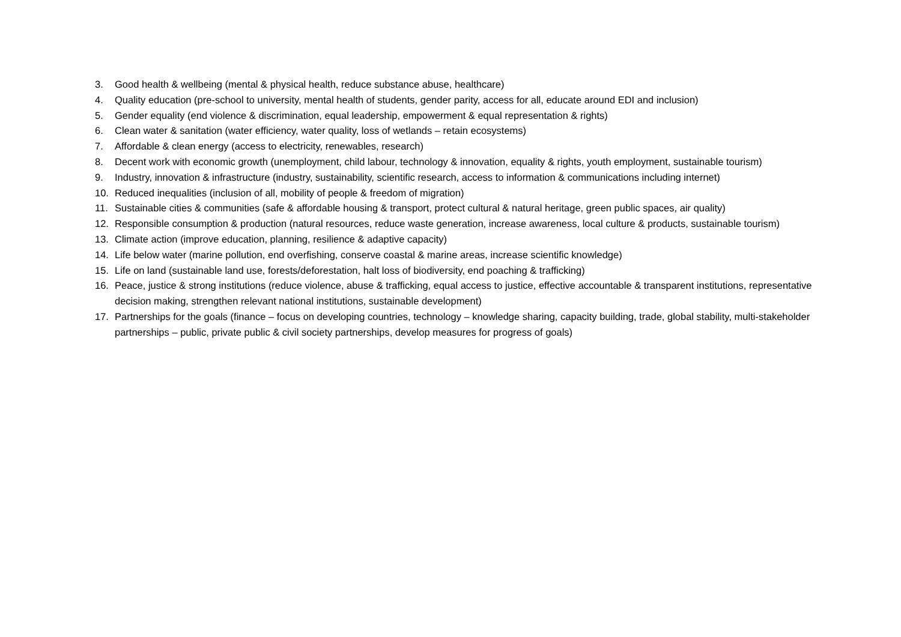3. Good health & wellbeing (mental & physical health, reduce substance abuse, healthcare)
4. Quality education (pre-school to university, mental health of students, gender parity, access for all, educate around EDI and inclusion)
5. Gender equality (end violence & discrimination, equal leadership, empowerment & equal representation & rights)
6. Clean water & sanitation (water efficiency, water quality, loss of wetlands – retain ecosystems)
7. Affordable & clean energy (access to electricity, renewables, research)
8. Decent work with economic growth (unemployment, child labour, technology & innovation, equality & rights, youth employment, sustainable tourism)
9. Industry, innovation & infrastructure (industry, sustainability, scientific research, access to information & communications including internet)
10. Reduced inequalities (inclusion of all, mobility of people & freedom of migration)
11. Sustainable cities & communities (safe & affordable housing & transport, protect cultural & natural heritage, green public spaces, air quality)
12. Responsible consumption & production (natural resources, reduce waste generation, increase awareness, local culture & products, sustainable tourism)
13. Climate action (improve education, planning, resilience & adaptive capacity)
14. Life below water (marine pollution, end overfishing, conserve coastal & marine areas, increase scientific knowledge)
15. Life on land (sustainable land use, forests/deforestation, halt loss of biodiversity, end poaching & trafficking)
16. Peace, justice & strong institutions (reduce violence, abuse & trafficking, equal access to justice, effective accountable & transparent institutions, representative decision making, strengthen relevant national institutions, sustainable development)
17. Partnerships for the goals (finance – focus on developing countries, technology – knowledge sharing, capacity building, trade, global stability, multi-stakeholder partnerships – public, private public & civil society partnerships, develop measures for progress of goals)